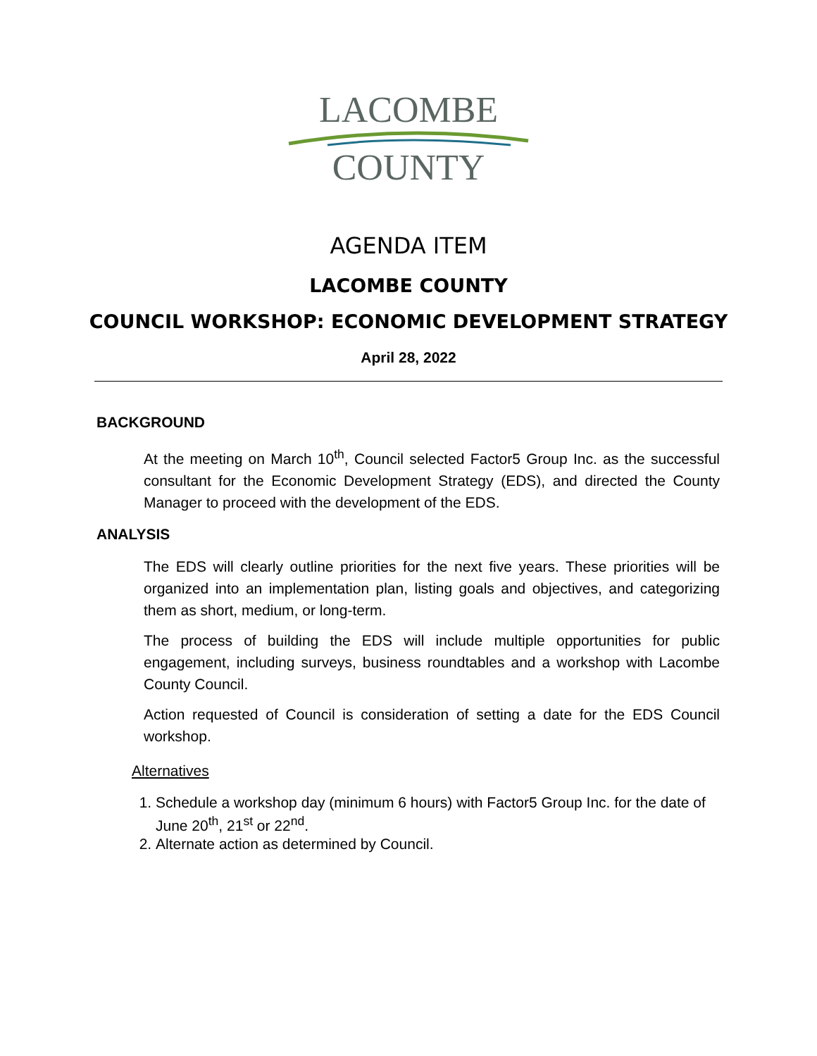LACOMBE
COUNTY
AGENDA ITEM
LACOMBE COUNTY
COUNCIL WORKSHOP: ECONOMIC DEVELOPMENT STRATEGY
April 28, 2022
BACKGROUND
At the meeting on March 10<sup>th</sup>, Council selected Factor5 Group Inc. as the successful consultant for the Economic Development Strategy (EDS), and directed the County Manager to proceed with the development of the EDS.
ANALYSIS
The EDS will clearly outline priorities for the next five years. These priorities will be organized into an implementation plan, listing goals and objectives, and categorizing them as short, medium, or long-term.
The process of building the EDS will include multiple opportunities for public engagement, including surveys, business roundtables and a workshop with Lacombe County Council.
Action requested of Council is consideration of setting a date for the EDS Council workshop.
Alternatives
1. Schedule a workshop day (minimum 6 hours) with Factor5 Group Inc. for the date of June 20<sup>th</sup>, 21<sup>st</sup> or 22<sup>nd</sup>.
2. Alternate action as determined by Council.